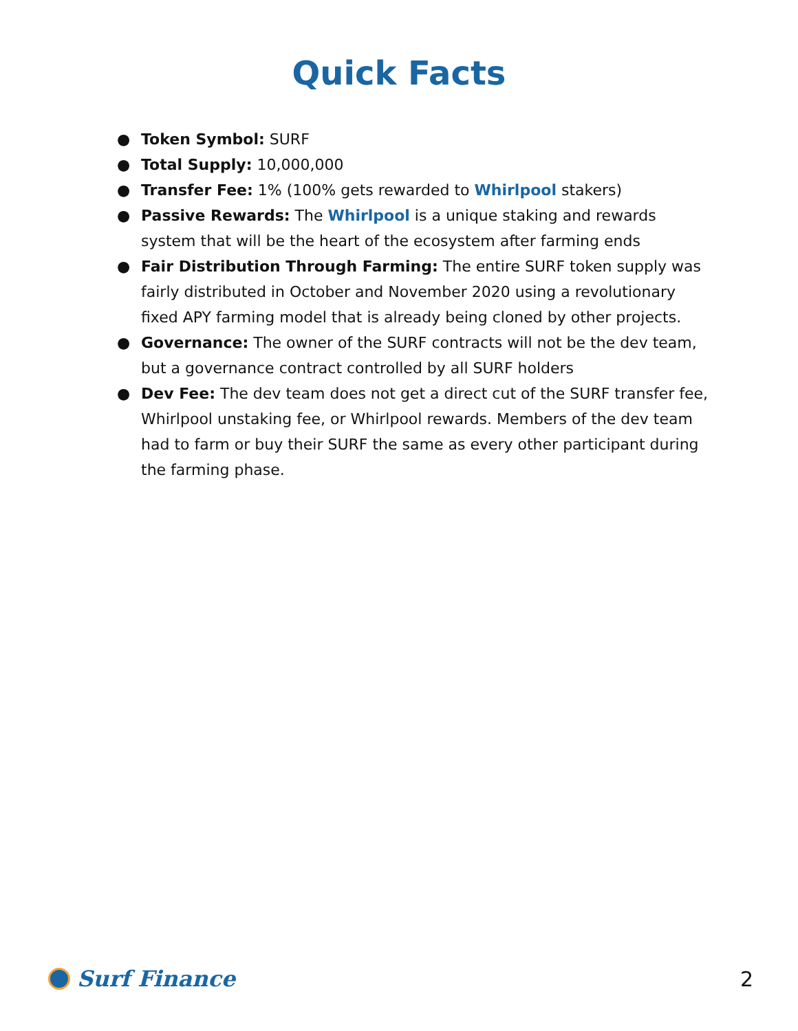Quick Facts
● Token Symbol: SURF
● Total Supply: 10,000,000
● Transfer Fee: 1% (100% gets rewarded to Whirlpool stakers)
● Passive Rewards: The Whirlpool is a unique staking and rewards system that will be the heart of the ecosystem after farming ends
● Fair Distribution Through Farming: The entire SURF token supply was fairly distributed in October and November 2020 using a revolutionary fixed APY farming model that is already being cloned by other projects.
● Governance: The owner of the SURF contracts will not be the dev team, but a governance contract controlled by all SURF holders
● Dev Fee: The dev team does not get a direct cut of the SURF transfer fee, Whirlpool unstaking fee, or Whirlpool rewards. Members of the dev team had to farm or buy their SURF the same as every other participant during the farming phase.
Surf Finance 2